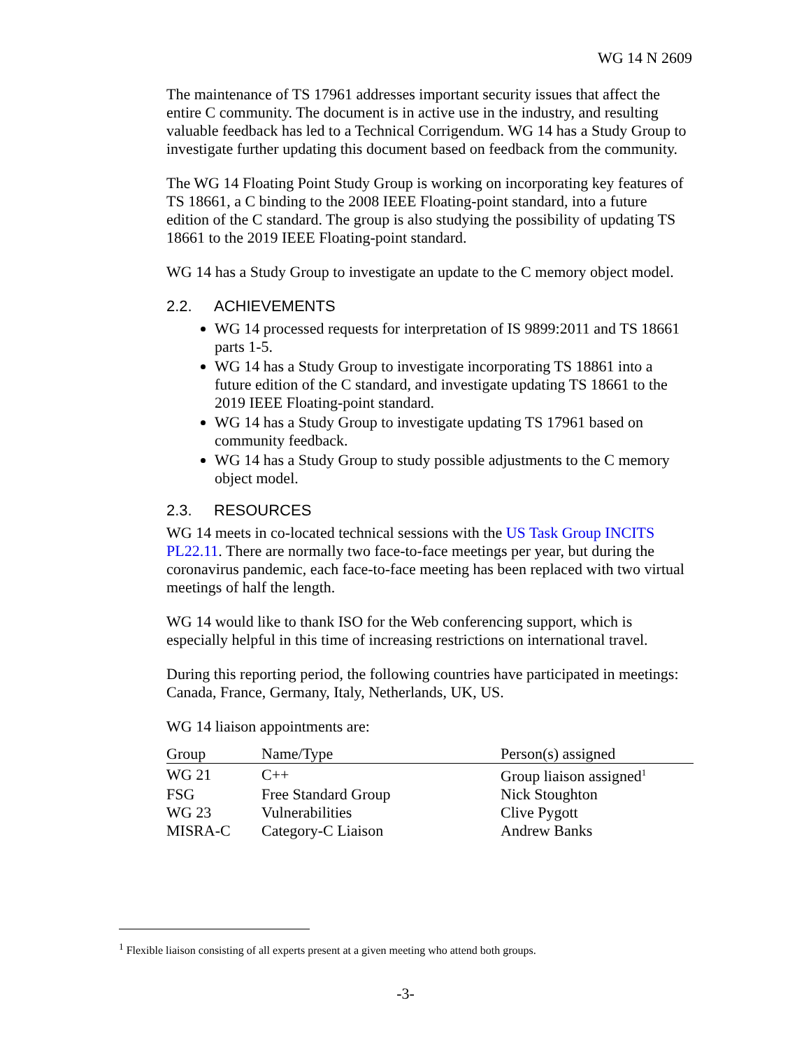WG 14 N 2609
The maintenance of TS 17961 addresses important security issues that affect the entire C community. The document is in active use in the industry, and resulting valuable feedback has led to a Technical Corrigendum. WG 14 has a Study Group to investigate further updating this document based on feedback from the community.
The WG 14 Floating Point Study Group is working on incorporating key features of TS 18661, a C binding to the 2008 IEEE Floating-point standard, into a future edition of the C standard. The group is also studying the possibility of updating TS 18661 to the 2019 IEEE Floating-point standard.
WG 14 has a Study Group to investigate an update to the C memory object model.
2.2. ACHIEVEMENTS
WG 14 processed requests for interpretation of IS 9899:2011 and TS 18661 parts 1-5.
WG 14 has a Study Group to investigate incorporating TS 18861 into a future edition of the C standard, and investigate updating TS 18661 to the 2019 IEEE Floating-point standard.
WG 14 has a Study Group to investigate updating TS 17961 based on community feedback.
WG 14 has a Study Group to study possible adjustments to the C memory object model.
2.3. RESOURCES
WG 14 meets in co-located technical sessions with the US Task Group INCITS PL22.11. There are normally two face-to-face meetings per year, but during the coronavirus pandemic, each face-to-face meeting has been replaced with two virtual meetings of half the length.
WG 14 would like to thank ISO for the Web conferencing support, which is especially helpful in this time of increasing restrictions on international travel.
During this reporting period, the following countries have participated in meetings: Canada, France, Germany, Italy, Netherlands, UK, US.
WG 14 liaison appointments are:
| Group | Name/Type | Person(s) assigned |
| --- | --- | --- |
| WG 21 | C++ | Group liaison assigned<sup>1</sup> |
| FSG | Free Standard Group | Nick Stoughton |
| WG 23 | Vulnerabilities | Clive Pygott |
| MISRA-C | Category-C Liaison | Andrew Banks |
<sup>1</sup> Flexible liaison consisting of all experts present at a given meeting who attend both groups.
-3-